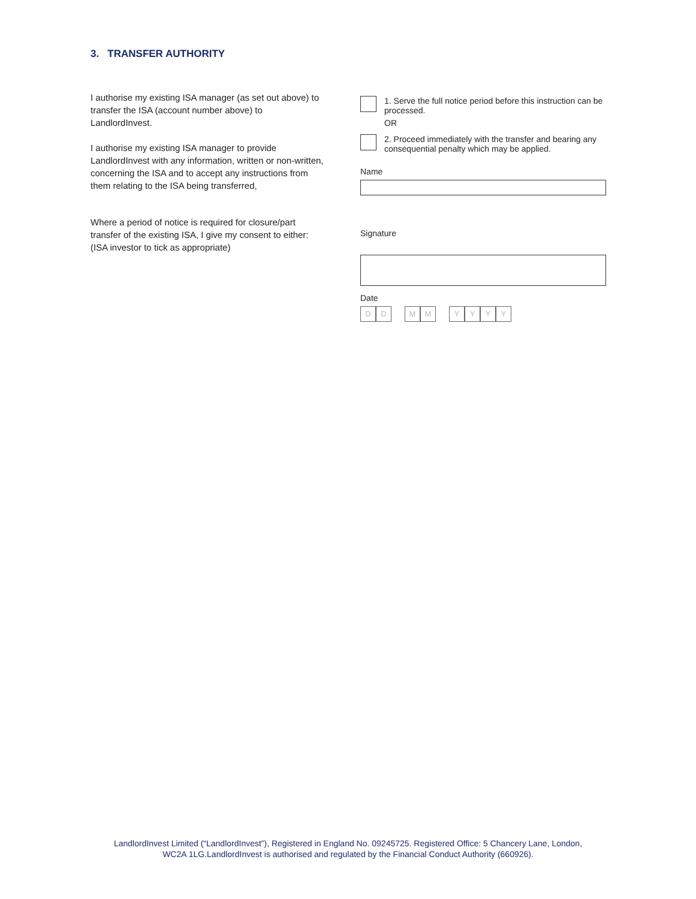3. TRANSFER AUTHORITY
I authorise my existing ISA manager (as set out above) to transfer the ISA (account number above) to LandlordInvest.
I authorise my existing ISA manager to provide LandlordInvest with any information, written or non-written, concerning the ISA and to accept any instructions from them relating to the ISA being transferred,
Where a period of notice is required for closure/part transfer of the existing ISA, I give my consent to either: (ISA investor to tick as appropriate)
1. Serve the full notice period before this instruction can be processed.
OR
2. Proceed immediately with the transfer and bearing any consequential penalty which may be applied.
Name
Signature
Date
DD MM YYYY
LandlordInvest Limited (“LandlordInvest”), Registered in England No. 09245725. Registered Office: 5 Chancery Lane, London,
WC2A 1LG.LandlordInvest is authorised and regulated by the Financial Conduct Authority (660926).